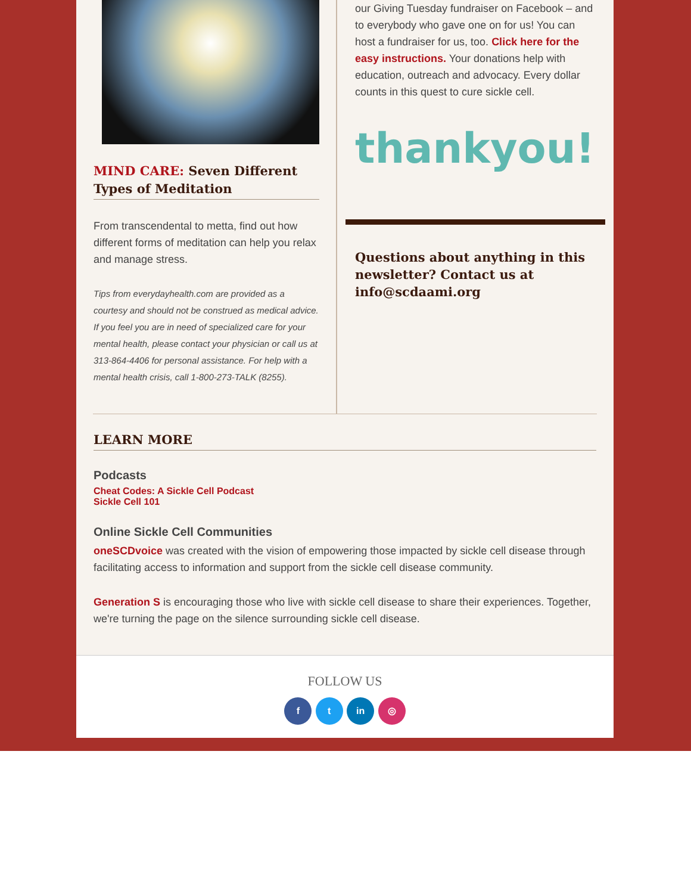MIND CARE: Seven Different Types of Meditation
From transcendental to metta, find out how different forms of meditation can help you relax and manage stress.
Tips from everydayhealth.com are provided as a courtesy and should not be construed as medical advice. If you feel you are in need of specialized care for your mental health, please contact your physician or call us at 313-864-4406 for personal assistance. For help with a mental health crisis, call 1-800-273-TALK (8255).
our Giving Tuesday fundraiser on Facebook – and to everybody who gave one on for us! You can host a fundraiser for us, too. Click here for the easy instructions. Your donations help with education, outreach and advocacy. Every dollar counts in this quest to cure sickle cell.
thankyou!
Questions about anything in this newsletter? Contact us at info@scdaami.org
LEARN MORE
Podcasts
Cheat Codes: A Sickle Cell Podcast
Sickle Cell 101
Online Sickle Cell Communities
oneSCDvoice was created with the vision of empowering those impacted by sickle cell disease through facilitating access to information and support from the sickle cell disease community.
Generation S is encouraging those who live with sickle cell disease to share their experiences. Together, we're turning the page on the silence surrounding sickle cell disease.
FOLLOW US
f t in ◎